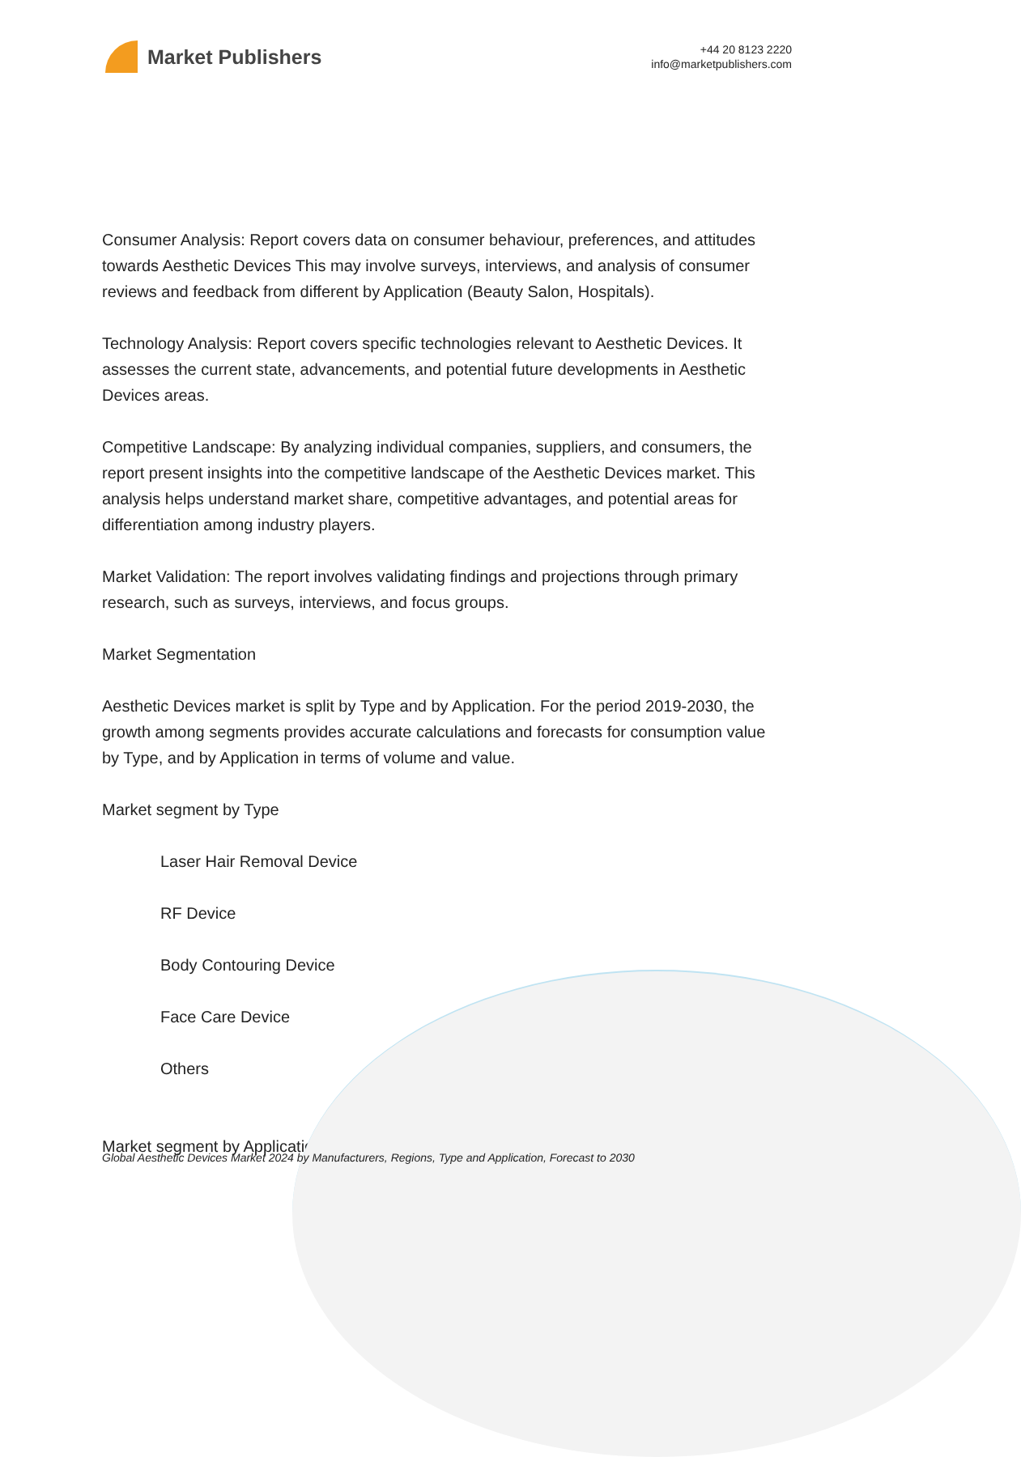Market Publishers
+44 20 8123 2220
info@marketpublishers.com
Consumer Analysis: Report covers data on consumer behaviour, preferences, and attitudes towards Aesthetic Devices This may involve surveys, interviews, and analysis of consumer reviews and feedback from different by Application (Beauty Salon, Hospitals).
Technology Analysis: Report covers specific technologies relevant to Aesthetic Devices. It assesses the current state, advancements, and potential future developments in Aesthetic Devices areas.
Competitive Landscape: By analyzing individual companies, suppliers, and consumers, the report present insights into the competitive landscape of the Aesthetic Devices market. This analysis helps understand market share, competitive advantages, and potential areas for differentiation among industry players.
Market Validation: The report involves validating findings and projections through primary research, such as surveys, interviews, and focus groups.
Market Segmentation
Aesthetic Devices market is split by Type and by Application. For the period 2019-2030, the growth among segments provides accurate calculations and forecasts for consumption value by Type, and by Application in terms of volume and value.
Market segment by Type
Laser Hair Removal Device
RF Device
Body Contouring Device
Face Care Device
Others
Market segment by Application
Global Aesthetic Devices Market 2024 by Manufacturers, Regions, Type and Application, Forecast to 2030